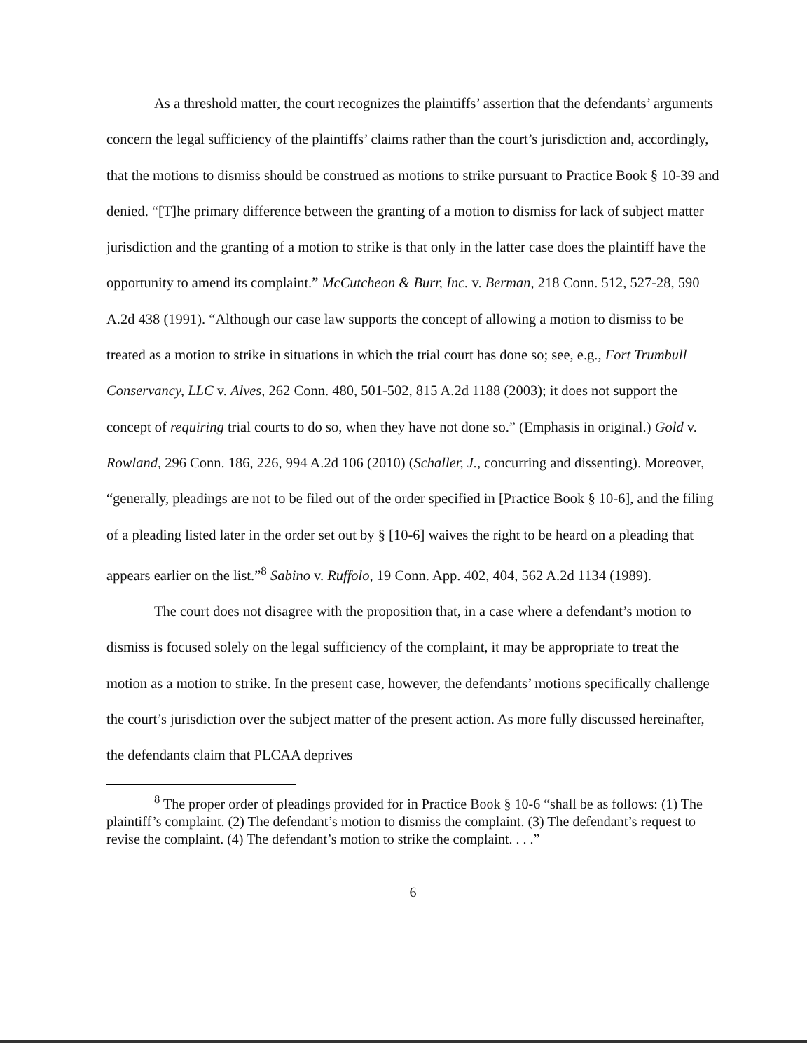As a threshold matter, the court recognizes the plaintiffs’ assertion that the defendants’ arguments concern the legal sufficiency of the plaintiffs’ claims rather than the court’s jurisdiction and, accordingly, that the motions to dismiss should be construed as motions to strike pursuant to Practice Book § 10-39 and denied. “[T]he primary difference between the granting of a motion to dismiss for lack of subject matter jurisdiction and the granting of a motion to strike is that only in the latter case does the plaintiff have the opportunity to amend its complaint.” McCutcheon & Burr, Inc. v. Berman, 218 Conn. 512, 527-28, 590 A.2d 438 (1991). “Although our case law supports the concept of allowing a motion to dismiss to be treated as a motion to strike in situations in which the trial court has done so; see, e.g., Fort Trumbull Conservancy, LLC v. Alves, 262 Conn. 480, 501-502, 815 A.2d 1188 (2003); it does not support the concept of requiring trial courts to do so, when they have not done so.” (Emphasis in original.) Gold v. Rowland, 296 Conn. 186, 226, 994 A.2d 106 (2010) (Schaller, J., concurring and dissenting). Moreover, “generally, pleadings are not to be filed out of the order specified in [Practice Book § 10-6], and the filing of a pleading listed later in the order set out by § [10-6] waives the right to be heard on a pleading that appears earlier on the list.”<sup>8</sup> Sabino v. Ruffolo, 19 Conn. App. 402, 404, 562 A.2d 1134 (1989).
The court does not disagree with the proposition that, in a case where a defendant’s motion to dismiss is focused solely on the legal sufficiency of the complaint, it may be appropriate to treat the motion as a motion to strike. In the present case, however, the defendants’ motions specifically challenge the court’s jurisdiction over the subject matter of the present action. As more fully discussed hereinafter, the defendants claim that PLCAA deprives
<sup>8</sup> The proper order of pleadings provided for in Practice Book § 10-6 “shall be as follows: (1) The plaintiff’s complaint. (2) The defendant’s motion to dismiss the complaint. (3) The defendant’s request to revise the complaint. (4) The defendant’s motion to strike the complaint. . . .”
6